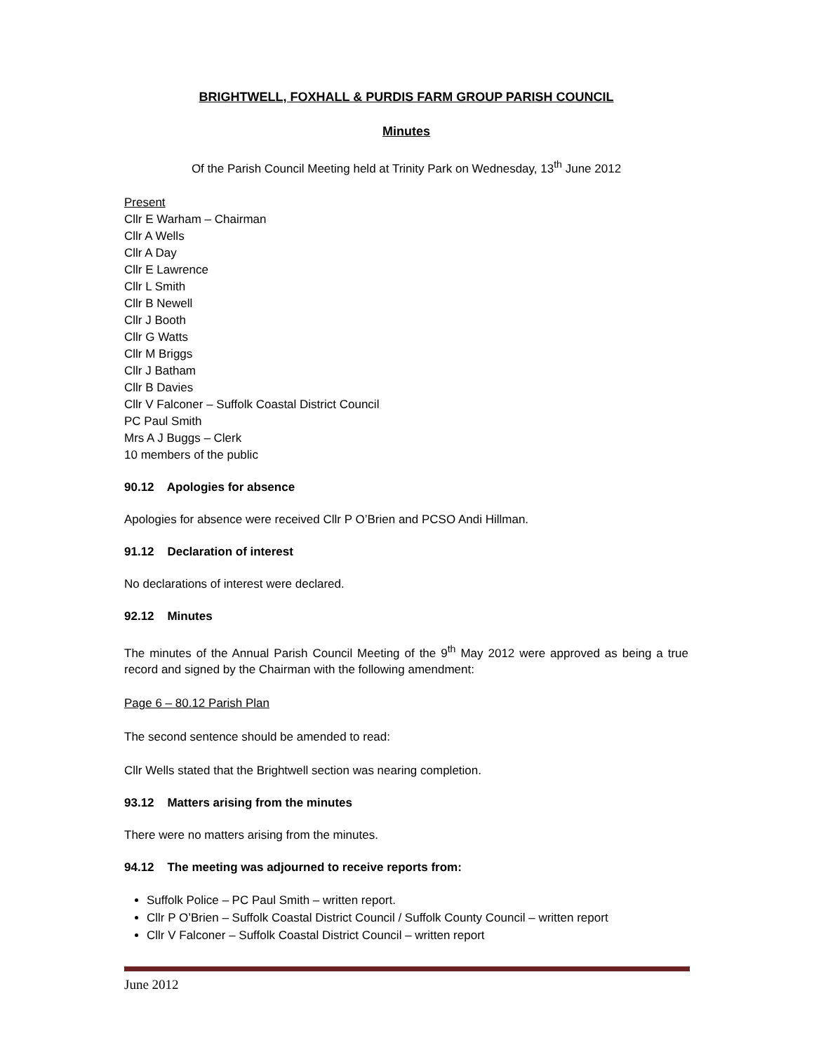BRIGHTWELL, FOXHALL & PURDIS FARM GROUP PARISH COUNCIL
Minutes
Of the Parish Council Meeting held at Trinity Park on Wednesday, 13<sup>th</sup> June 2012
Present
Cllr E Warham – Chairman
Cllr A Wells
Cllr A Day
Cllr E Lawrence
Cllr L Smith
Cllr B Newell
Cllr J Booth
Cllr G Watts
Cllr M Briggs
Cllr J Batham
Cllr B Davies
Cllr V Falconer – Suffolk Coastal District Council
PC Paul Smith
Mrs A J Buggs – Clerk
10 members of the public
90.12 Apologies for absence
Apologies for absence were received Cllr P O’Brien and PCSO Andi Hillman.
91.12 Declaration of interest
No declarations of interest were declared.
92.12 Minutes
The minutes of the Annual Parish Council Meeting of the 9<sup>th</sup> May 2012 were approved as being a true record and signed by the Chairman with the following amendment:
Page 6 – 80.12 Parish Plan
The second sentence should be amended to read:
Cllr Wells stated that the Brightwell section was nearing completion.
93.12 Matters arising from the minutes
There were no matters arising from the minutes.
94.12 The meeting was adjourned to receive reports from:
Suffolk Police – PC Paul Smith – written report.
Cllr P O’Brien – Suffolk Coastal District Council / Suffolk County Council – written report
Cllr V Falconer – Suffolk Coastal District Council – written report
June 2012